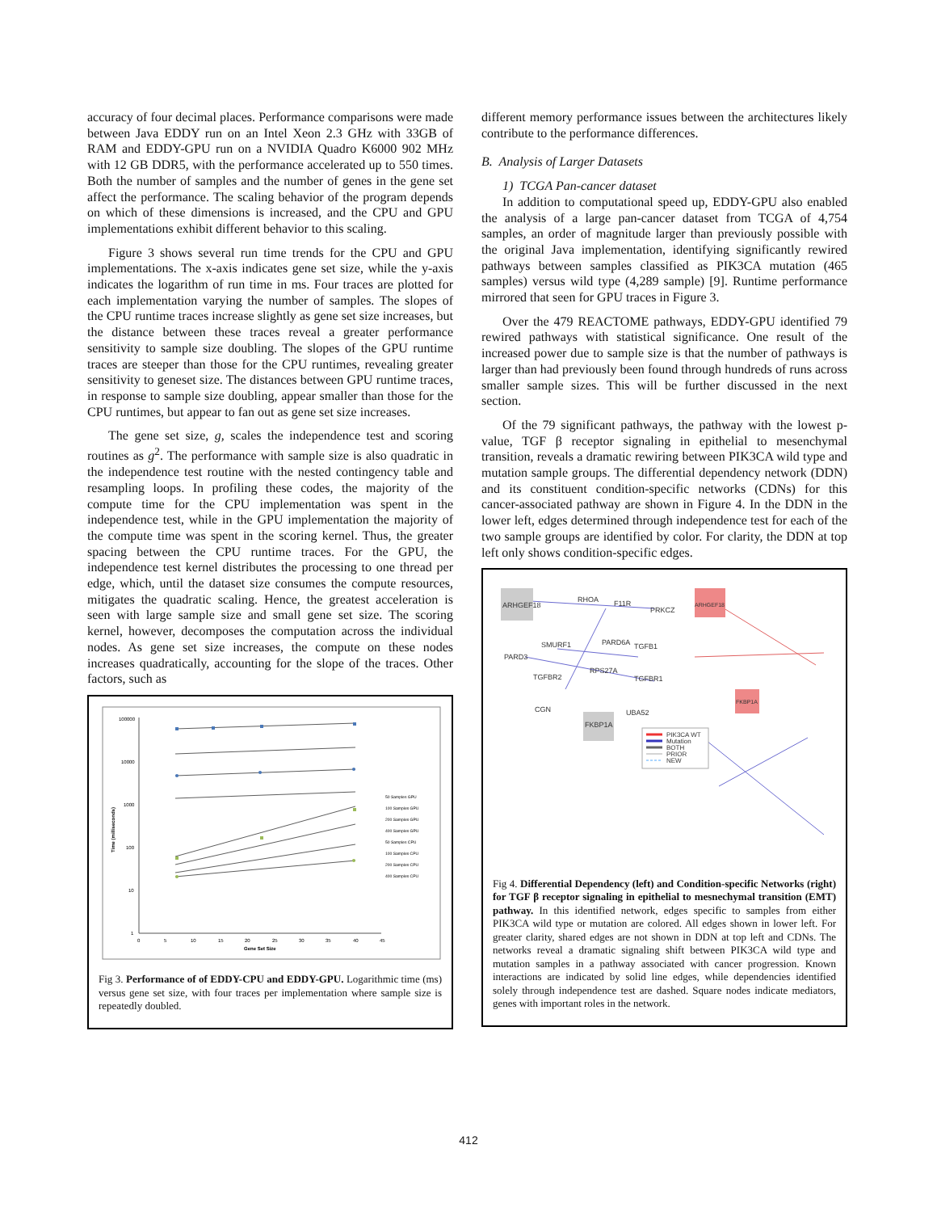accuracy of four decimal places. Performance comparisons were made between Java EDDY run on an Intel Xeon 2.3 GHz with 33GB of RAM and EDDY-GPU run on a NVIDIA Quadro K6000 902 MHz with 12 GB DDR5, with the performance accelerated up to 550 times. Both the number of samples and the number of genes in the gene set affect the performance. The scaling behavior of the program depends on which of these dimensions is increased, and the CPU and GPU implementations exhibit different behavior to this scaling.
Figure 3 shows several run time trends for the CPU and GPU implementations. The x-axis indicates gene set size, while the y-axis indicates the logarithm of run time in ms. Four traces are plotted for each implementation varying the number of samples. The slopes of the CPU runtime traces increase slightly as gene set size increases, but the distance between these traces reveal a greater performance sensitivity to sample size doubling. The slopes of the GPU runtime traces are steeper than those for the CPU runtimes, revealing greater sensitivity to geneset size. The distances between GPU runtime traces, in response to sample size doubling, appear smaller than those for the CPU runtimes, but appear to fan out as gene set size increases.
The gene set size, g, scales the independence test and scoring routines as g<sup>2</sup>. The performance with sample size is also quadratic in the independence test routine with the nested contingency table and resampling loops. In profiling these codes, the majority of the compute time for the CPU implementation was spent in the independence test, while in the GPU implementation the majority of the compute time was spent in the scoring kernel. Thus, the greater spacing between the CPU runtime traces. For the GPU, the independence test kernel distributes the processing to one thread per edge, which, until the dataset size consumes the compute resources, mitigates the quadratic scaling. Hence, the greatest acceleration is seen with large sample size and small gene set size. The scoring kernel, however, decomposes the computation across the individual nodes. As gene set size increases, the compute on these nodes increases quadratically, accounting for the slope of the traces. Other factors, such as
100000
10000
1000
100
10
1
0
5
10
15
20
25
30
35
40
45
Gene Set Size
Time (milliseconds)
50 Samples GPU
100 Samples GPU
200 Samples GPU
400 Samples GPU
50 Samples CPU
100 Samples CPU
200 Samples CPU
400 Samples CPU
Fig 3. Performance of of EDDY-CPU and EDDY-GPU. Logarithmic time (ms) versus gene set size, with four traces per implementation where sample size is repeatedly doubled.
different memory performance issues between the architectures likely contribute to the performance differences.
B. Analysis of Larger Datasets
1) TCGA Pan-cancer dataset
In addition to computational speed up, EDDY-GPU also enabled the analysis of a large pan-cancer dataset from TCGA of 4,754 samples, an order of magnitude larger than previously possible with the original Java implementation, identifying significantly rewired pathways between samples classified as PIK3CA mutation (465 samples) versus wild type (4,289 sample) [9]. Runtime performance mirrored that seen for GPU traces in Figure 3.
Over the 479 REACTOME pathways, EDDY-GPU identified 79 rewired pathways with statistical significance. One result of the increased power due to sample size is that the number of pathways is larger than had previously been found through hundreds of runs across smaller sample sizes. This will be further discussed in the next section.
Of the 79 significant pathways, the pathway with the lowest p-value, TGF β receptor signaling in epithelial to mesenchymal transition, reveals a dramatic rewiring between PIK3CA wild type and mutation sample groups. The differential dependency network (DDN) and its constituent condition-specific networks (CDNs) for this cancer-associated pathway are shown in Figure 4. In the DDN in the lower left, edges determined through independence test for each of the two sample groups are identified by color. For clarity, the DDN at top left only shows condition-specific edges.
ARHGEF18
RHOA
F11R
PRKCZ
SMURF1
PARD6A
TGFB1
PARD3
RPS27A
TGFBR2
TGFBR1
CGN
UBA52
FKBP1A
ARHGEF18
FKBP1A
PIK3CA WT
Mutation
BOTH
PRIOR
NEW
Fig 4. Differential Dependency (left) and Condition-specific Networks (right) for TGF β receptor signaling in epithelial to mesnechymal transition (EMT) pathway. In this identified network, edges specific to samples from either PIK3CA wild type or mutation are colored. All edges shown in lower left. For greater clarity, shared edges are not shown in DDN at top left and CDNs. The networks reveal a dramatic signaling shift between PIK3CA wild type and mutation samples in a pathway associated with cancer progression. Known interactions are indicated by solid line edges, while dependencies identified solely through independence test are dashed. Square nodes indicate mediators, genes with important roles in the network.
412